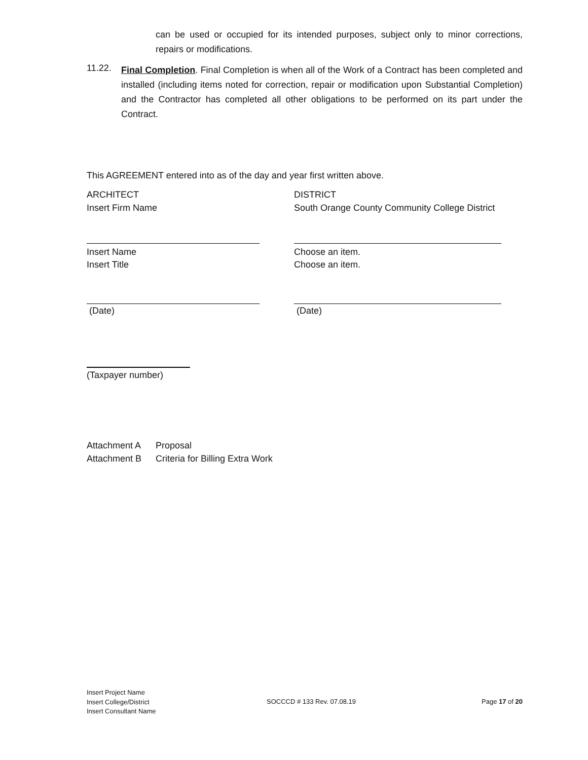can be used or occupied for its intended purposes, subject only to minor corrections, repairs or modifications.
11.22.
Final Completion. Final Completion is when all of the Work of a Contract has been completed and installed (including items noted for correction, repair or modification upon Substantial Completion) and the Contractor has completed all other obligations to be performed on its part under the Contract.
This AGREEMENT entered into as of the day and year first written above.
ARCHITECT
Insert Firm Name
DISTRICT
South Orange County Community College District
Insert Name
Insert Title
Choose an item.
Choose an item.
(Date) (Date)
(Taxpayer number)
Attachment A Proposal
Attachment B Criteria for Billing Extra Work
Insert Project Name
Insert College/District
Insert Consultant Name
SOCCCD # 133 Rev. 07.08.19 Page 17 of 20